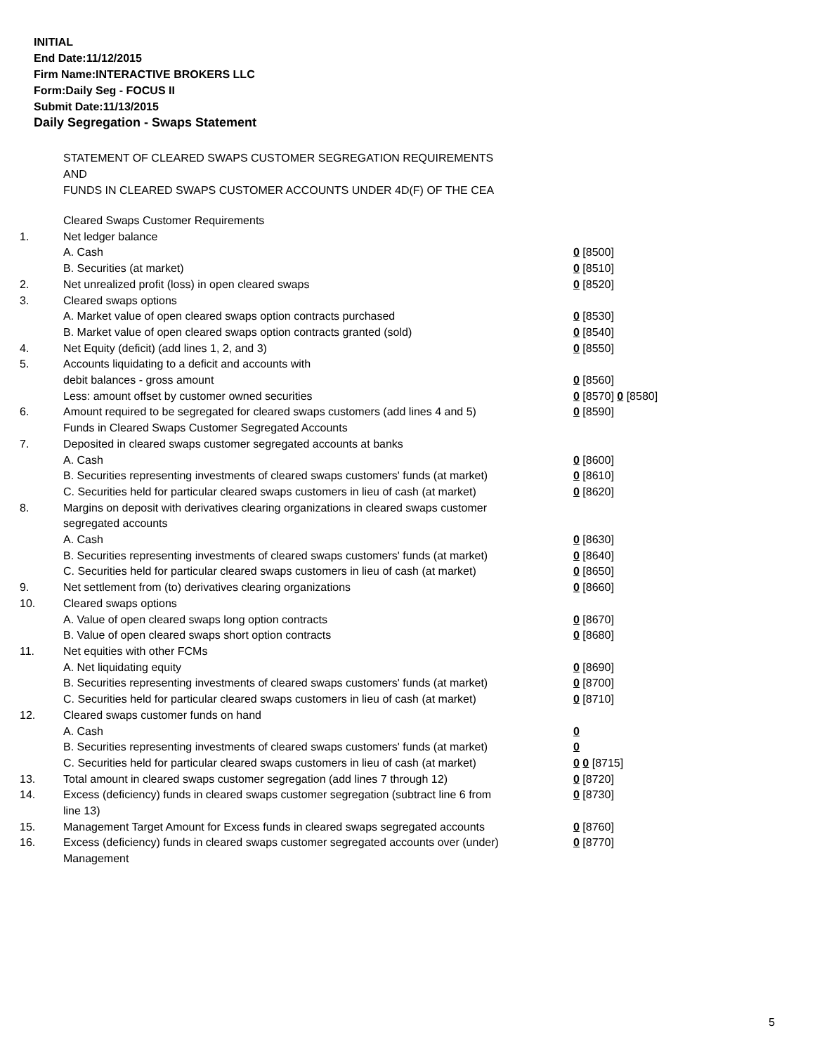INITIAL
End Date:11/12/2015
Firm Name:INTERACTIVE BROKERS LLC
Form:Daily Seg - FOCUS II
Submit Date:11/13/2015
Daily Segregation - Swaps Statement
STATEMENT OF CLEARED SWAPS CUSTOMER SEGREGATION REQUIREMENTS
AND
FUNDS IN CLEARED SWAPS CUSTOMER ACCOUNTS UNDER 4D(F) OF THE CEA
| | Cleared Swaps Customer Requirements | |
| 1. | Net ledger balance | |
| | A. Cash | 0 [8500] |
| | B. Securities (at market) | 0 [8510] |
| 2. | Net unrealized profit (loss) in open cleared swaps | 0 [8520] |
| 3. | Cleared swaps options | |
| | A. Market value of open cleared swaps option contracts purchased | 0 [8530] |
| | B. Market value of open cleared swaps option contracts granted (sold) | 0 [8540] |
| 4. | Net Equity (deficit) (add lines 1, 2, and 3) | 0 [8550] |
| 5. | Accounts liquidating to a deficit and accounts with | |
| | debit balances - gross amount | 0 [8560] |
| | Less: amount offset by customer owned securities | 0 [8570] 0 [8580] |
| 6. | Amount required to be segregated for cleared swaps customers (add lines 4 and 5) | 0 [8590] |
| | Funds in Cleared Swaps Customer Segregated Accounts | |
| 7. | Deposited in cleared swaps customer segregated accounts at banks | |
| | A. Cash | 0 [8600] |
| | B. Securities representing investments of cleared swaps customers' funds (at market) | 0 [8610] |
| | C. Securities held for particular cleared swaps customers in lieu of cash (at market) | 0 [8620] |
| 8. | Margins on deposit with derivatives clearing organizations in cleared swaps customer segregated accounts | |
| | A. Cash | 0 [8630] |
| | B. Securities representing investments of cleared swaps customers' funds (at market) | 0 [8640] |
| | C. Securities held for particular cleared swaps customers in lieu of cash (at market) | 0 [8650] |
| 9. | Net settlement from (to) derivatives clearing organizations | 0 [8660] |
| 10. | Cleared swaps options | |
| | A. Value of open cleared swaps long option contracts | 0 [8670] |
| | B. Value of open cleared swaps short option contracts | 0 [8680] |
| 11. | Net equities with other FCMs | |
| | A. Net liquidating equity | 0 [8690] |
| | B. Securities representing investments of cleared swaps customers' funds (at market) | 0 [8700] |
| | C. Securities held for particular cleared swaps customers in lieu of cash (at market) | 0 [8710] |
| 12. | Cleared swaps customer funds on hand | |
| | A. Cash | 0 |
| | B. Securities representing investments of cleared swaps customers' funds (at market) | 0 |
| | C. Securities held for particular cleared swaps customers in lieu of cash (at market) | 0 0 [8715] |
| 13. | Total amount in cleared swaps customer segregation (add lines 7 through 12) | 0 [8720] |
| 14. | Excess (deficiency) funds in cleared swaps customer segregation (subtract line 6 from line 13) | 0 [8730] |
| 15. | Management Target Amount for Excess funds in cleared swaps segregated accounts | 0 [8760] |
| 16. | Excess (deficiency) funds in cleared swaps customer segregated accounts over (under) Management | 0 [8770] |
5